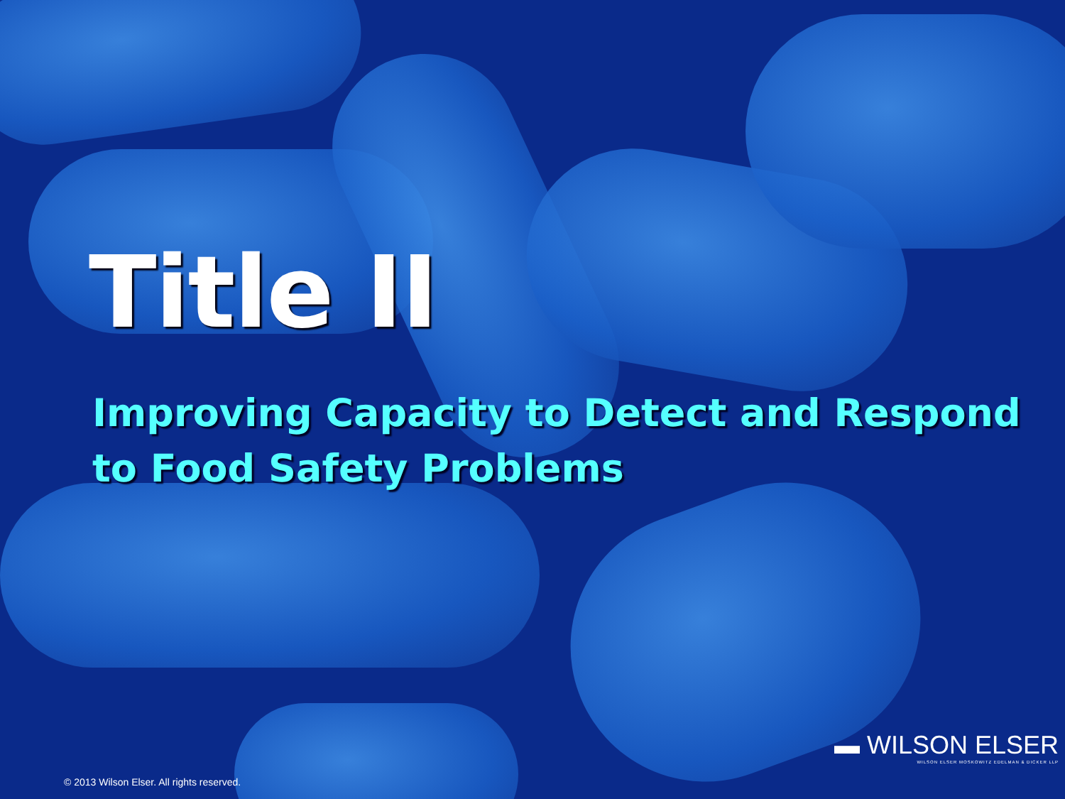Title II
Improving Capacity to Detect and Respond to Food Safety Problems
▬ WILSON ELSER
WILSON ELSER MOSKOWITZ EDELMAN & DICKER LLP
© 2013 Wilson Elser. All rights reserved.